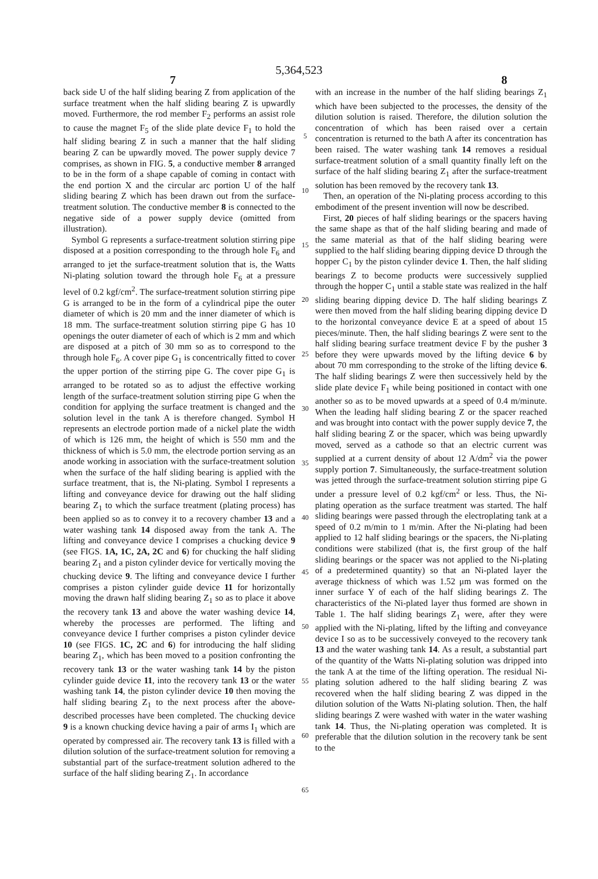5,364,523
7 8
back side U of the half sliding bearing Z from application of the surface treatment when the half sliding bearing Z is upwardly moved. Furthermore, the rod member F<sub>2</sub> performs an assist role to cause the magnet F<sub>5</sub> of the slide plate device F<sub>1</sub> to hold the half sliding bearing Z in such a manner that the half sliding bearing Z can be upwardly moved. The power supply device 7 comprises, as shown in FIG. 5, a conductive member 8 arranged to be in the form of a shape capable of coming in contact with the end portion X and the circular arc portion U of the half sliding bearing Z which has been drawn out from the surface-treatment solution. The conductive member 8 is connected to the negative side of a power supply device (omitted from illustration).
Symbol G represents a surface-treatment solution stirring pipe disposed at a position corresponding to the through hole F<sub>6</sub> and arranged to jet the surface-treatment solution that is, the Watts Ni-plating solution toward the through hole F<sub>6</sub> at a pressure level of 0.2 kgf/cm<sup>2</sup>. The surface-treatment solution stirring pipe G is arranged to be in the form of a cylindrical pipe the outer diameter of which is 20 mm and the inner diameter of which is 18 mm. The surface-treatment solution stirring pipe G has 10 openings the outer diameter of each of which is 2 mm and which are disposed at a pitch of 30 mm so as to correspond to the through hole F<sub>6</sub>. A cover pipe G<sub>1</sub> is concentrically fitted to cover the upper portion of the stirring pipe G. The cover pipe G<sub>1</sub> is arranged to be rotated so as to adjust the effective working length of the surface-treatment solution stirring pipe G when the condition for applying the surface treatment is changed and the solution level in the tank A is therefore changed. Symbol H represents an electrode portion made of a nickel plate the width of which is 126 mm, the height of which is 550 mm and the thickness of which is 5.0 mm, the electrode portion serving as an anode working in association with the surface-treatment solution when the surface of the half sliding bearing is applied with the surface treatment, that is, the Ni-plating. Symbol I represents a lifting and conveyance device for drawing out the half sliding bearing Z<sub>1</sub> to which the surface treatment (plating process) has been applied so as to convey it to a recovery chamber 13 and a water washing tank 14 disposed away from the tank A. The lifting and conveyance device I comprises a chucking device 9 (see FIGS. 1A, 1C, 2A, 2C and 6) for chucking the half sliding bearing Z<sub>1</sub> and a piston cylinder device for vertically moving the chucking device 9. The lifting and conveyance device I further comprises a piston cylinder guide device 11 for horizontally moving the drawn half sliding bearing Z<sub>1</sub> so as to place it above the recovery tank 13 and above the water washing device 14, whereby the processes are performed. The lifting and conveyance device I further comprises a piston cylinder device 10 (see FIGS. 1C, 2C and 6) for introducing the half sliding bearing Z<sub>1</sub>, which has been moved to a position confronting the recovery tank 13 or the water washing tank 14 by the piston cylinder guide device 11, into the recovery tank 13 or the water washing tank 14, the piston cylinder device 10 then moving the half sliding bearing Z<sub>1</sub> to the next process after the above-described processes have been completed. The chucking device 9 is a known chucking device having a pair of arms I<sub>1</sub> which are operated by compressed air. The recovery tank 13 is filled with a dilution solution of the surface-treatment solution for removing a substantial part of the surface-treatment solution adhered to the surface of the half sliding bearing Z<sub>1</sub>. In accordance
5
10
15
20
25
30
35
40
45
50
55
60
65
with an increase in the number of the half sliding bearings Z<sub>1</sub> which have been subjected to the processes, the density of the dilution solution is raised. Therefore, the dilution solution the concentration of which has been raised over a certain concentration is returned to the bath A after its concentration has been raised. The water washing tank 14 removes a residual surface-treatment solution of a small quantity finally left on the surface of the half sliding bearing Z<sub>1</sub> after the surface-treatment solution has been removed by the recovery tank 13.
Then, an operation of the Ni-plating process according to this embodiment of the present invention will now be described.
First, 20 pieces of half sliding bearings or the spacers having the same shape as that of the half sliding bearing and made of the same material as that of the half sliding bearing were supplied to the half sliding bearing dipping device D through the hopper C<sub>1</sub> by the piston cylinder device 1. Then, the half sliding bearings Z to become products were successively supplied through the hopper C<sub>1</sub> until a stable state was realized in the half sliding bearing dipping device D. The half sliding bearings Z were then moved from the half sliding bearing dipping device D to the horizontal conveyance device E at a speed of about 15 pieces/minute. Then, the half sliding bearings Z were sent to the half sliding bearing surface treatment device F by the pusher 3 before they were upwards moved by the lifting device 6 by about 70 mm corresponding to the stroke of the lifting device 6. The half sliding bearings Z were then successively held by the slide plate device F<sub>1</sub> while being positioned in contact with one another so as to be moved upwards at a speed of 0.4 m/minute. When the leading half sliding bearing Z or the spacer reached and was brought into contact with the power supply device 7, the half sliding bearing Z or the spacer, which was being upwardly moved, served as a cathode so that an electric current was supplied at a current density of about 12 A/dm<sup>2</sup> via the power supply portion 7. Simultaneously, the surface-treatment solution was jetted through the surface-treatment solution stirring pipe G under a pressure level of 0.2 kgf/cm<sup>2</sup> or less. Thus, the Ni-plating operation as the surface treatment was started. The half sliding bearings were passed through the electroplating tank at a speed of 0.2 m/min to 1 m/min. After the Ni-plating had been applied to 12 half sliding bearings or the spacers, the Ni-plating conditions were stabilized (that is, the first group of the half sliding bearings or the spacer was not applied to the Ni-plating of a predetermined quantity) so that an Ni-plated layer the average thickness of which was 1.52 μm was formed on the inner surface Y of each of the half sliding bearings Z. The characteristics of the Ni-plated layer thus formed are shown in Table 1. The half sliding bearings Z<sub>1</sub> were, after they were applied with the Ni-plating, lifted by the lifting and conveyance device I so as to be successively conveyed to the recovery tank 13 and the water washing tank 14. As a result, a substantial part of the quantity of the Watts Ni-plating solution was dripped into the tank A at the time of the lifting operation. The residual Ni-plating solution adhered to the half sliding bearing Z was recovered when the half sliding bearing Z was dipped in the dilution solution of the Watts Ni-plating solution. Then, the half sliding bearings Z were washed with water in the water washing tank 14. Thus, the Ni-plating operation was completed. It is preferable that the dilution solution in the recovery tank be sent to the